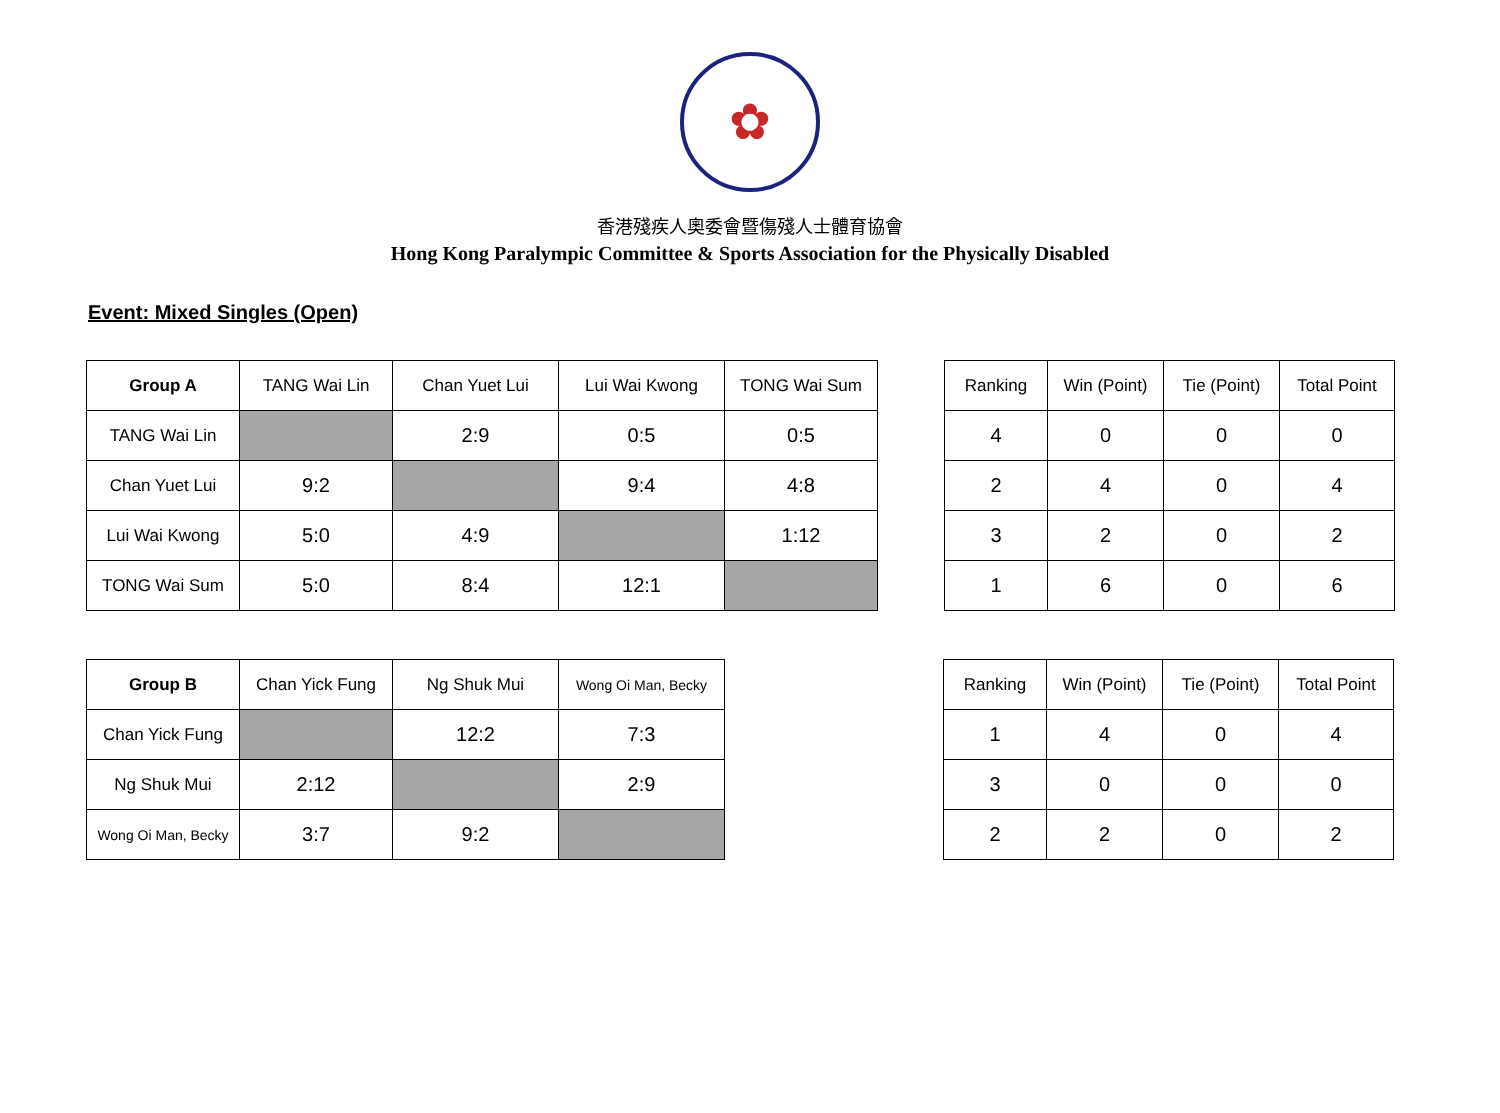✿
香港殘疾人奧委會暨傷殘人士體育協會
Hong Kong Paralympic Committee & Sports Association for the Physically Disabled
Event: Mixed Singles (Open)
| Group A | TANG Wai Lin | Chan Yuet Lui | Lui Wai Kwong | TONG Wai Sum |
| --- | --- | --- | --- | --- |
| TANG Wai Lin | | 2:9 | 0:5 | 0:5 |
| Chan Yuet Lui | 9:2 | | 9:4 | 4:8 |
| Lui Wai Kwong | 5:0 | 4:9 | | 1:12 |
| TONG Wai Sum | 5:0 | 8:4 | 12:1 | |
| Ranking | Win (Point) | Tie (Point) | Total Point |
| --- | --- | --- | --- |
| 4 | 0 | 0 | 0 |
| 2 | 4 | 0 | 4 |
| 3 | 2 | 0 | 2 |
| 1 | 6 | 0 | 6 |
| Group B | Chan Yick Fung | Ng Shuk Mui | Wong Oi Man, Becky |
| --- | --- | --- | --- |
| Chan Yick Fung | | 12:2 | 7:3 |
| Ng Shuk Mui | 2:12 | | 2:9 |
| Wong Oi Man, Becky | 3:7 | 9:2 | |
| Ranking | Win (Point) | Tie (Point) | Total Point |
| --- | --- | --- | --- |
| 1 | 4 | 0 | 4 |
| 3 | 0 | 0 | 0 |
| 2 | 2 | 0 | 2 |